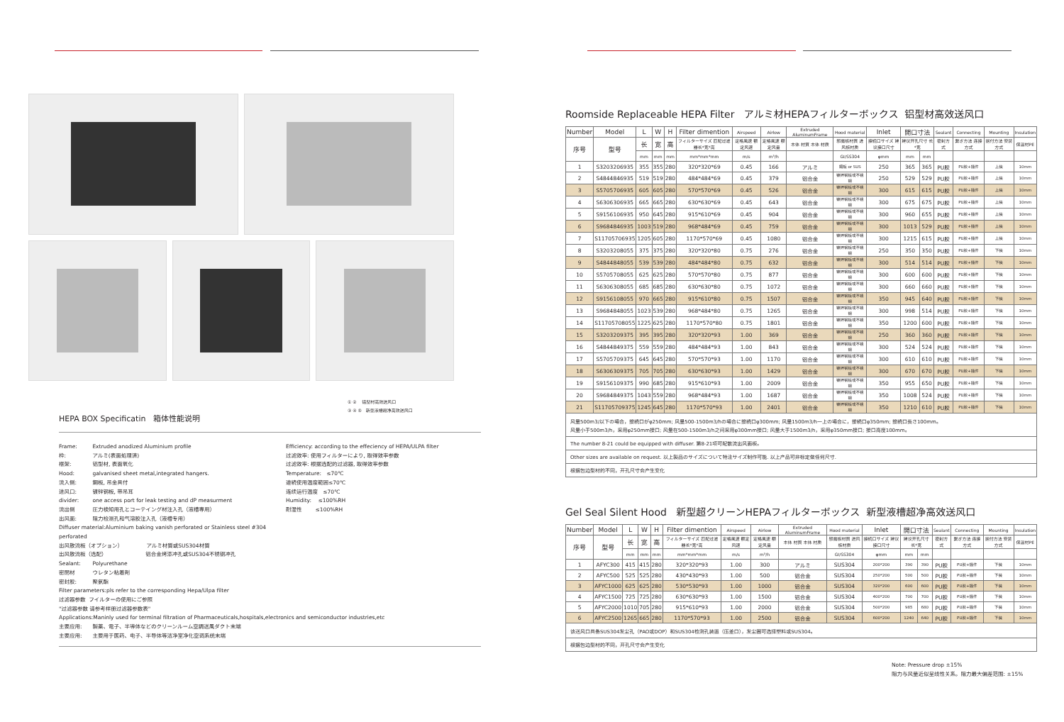① ② 铝型材高效送风口
③ ④ ⑤ 新型液槽超净高效送风口
HEPA BOX Specificatin 箱体性能说明
Frame: Extruded anodized Aluminium profile
枠: アルミ(表面処理済)
框架: 铝型材, 表面氧化
Hood: galvanised sheet metal,integrated hangers.
流入側: 鋼板, 吊金具付
进风口: 镀锌钢板, 带吊耳
divider: one access port for leak testing and dP measurment
流出側 圧力検知用孔とコーテイング材注入孔（液槽専用）
出风面: 阻力检测孔和气溶胶注入孔（液槽专用）
Diffuser material:Aluminium baking vanish perforated or Stainless steel #304 perforated
出风散流板（オプション） アルミ材質或SUS304材質
出风散流板（选配） 铝合金烤漆冲孔或SUS304不锈钢冲孔
Sealant: Polyurethane
密閉材 ウレタン粘着剤
密封胶: 聚氨酯
Filter parameters:pls refer to the corresponding Hepa/Ulpa filter
过滤器参数 フイルターの使用にご参照
"过滤器参数 请参考样册过滤器参数表"
Applications:Maninly used for terminal filtration of Pharmaceuticals,hospitals,electronics and semiconductor industries,etc
主要应用: 製薬、電子、半導体などのクリーンルーム空調送風ダクト末端
主要应用: 主要用于医药、电子、半导体等洁净室净化空调系统末端
Efficiency: according to the effeciency of HEPA/ULPA filter
过滤效率: 使用フィルターにより, 取得效率参数
过滤效率: 根据选配的过滤器, 取得效率参数
Temperature: ≤70℃
連続使用温度範囲≤70℃
连续运行温度 ≤70℃
Humidity: ≤100%RH
耐湿性 ≤100%RH
Roomside Replaceable HEPA Filter アルミ材HEPAフィルターボックス 铝型材高效送风口
| Number | Model | L | W | H | Filter dimention | Airspeed | Airlow | Extruded AluminumFrame | Hood material | Inlet | 開口寸法 | | Sealant | Connecting | Mounting | Insulation |
| --- | --- | --- | --- | --- | --- | --- | --- | --- | --- | --- | --- | --- | --- | --- | --- | --- |
| 序号 | 型号 | 长 | 宽 | 高 | フィルターサイズ 匹配过滤器长*宽*高 | 定格風速 额定风速 | 定格風速 额定风量 | 本体 材質 本体 材质 | 邪魔板材質 进风板材质 | 接続口サイズ 建议接口尺寸 | 建议开孔尺寸 长*宽 | | 密封方式 | 繋ぎ方法 连接方式 | 据付方法 安装方式 | 保温材PE |
| | | mm | mm | mm | mm*mm*mm | m/s | m³/h | | GI/SS304 | φmm | mm | mm | | | | |
| 1 | S3203206935 | 355 | 355 | 280 | 320*320*69 | 0.45 | 166 | アルミ | 鋼板 or SUS | 250 | 365 | 365 | PU胶 | PU胶+插件 | 上装 | 10mm |
| 2 | S4844846935 | 519 | 519 | 280 | 484*484*69 | 0.45 | 379 | 铝合金 | 镀锌钢板或不锈钢 | 250 | 529 | 529 | PU胶 | PU胶+插件 | 上装 | 10mm |
| 3 | S5705706935 | 605 | 605 | 280 | 570*570*69 | 0.45 | 526 | 铝合金 | 镀锌钢板或不锈钢 | 300 | 615 | 615 | PU胶 | PU胶+插件 | 上装 | 10mm |
| 4 | S6306306935 | 665 | 665 | 280 | 630*630*69 | 0.45 | 643 | 铝合金 | 镀锌钢板或不锈钢 | 300 | 675 | 675 | PU胶 | PU胶+插件 | 上装 | 10mm |
| 5 | S9156106935 | 950 | 645 | 280 | 915*610*69 | 0.45 | 904 | 铝合金 | 镀锌钢板或不锈钢 | 300 | 960 | 655 | PU胶 | PU胶+插件 | 上装 | 10mm |
| 6 | S9684846935 | 1003 | 519 | 280 | 968*484*69 | 0.45 | 759 | 铝合金 | 镀锌钢板或不锈钢 | 300 | 1013 | 529 | PU胶 | PU胶+插件 | 上装 | 10mm |
| 7 | S11705706935 | 1205 | 605 | 280 | 1170*570*69 | 0.45 | 1080 | 铝合金 | 镀锌钢板或不锈钢 | 300 | 1215 | 615 | PU胶 | PU胶+插件 | 上装 | 10mm |
| 8 | S3203208055 | 375 | 375 | 280 | 320*320*80 | 0.75 | 276 | 铝合金 | 镀锌钢板或不锈钢 | 250 | 350 | 350 | PU胶 | PU胶+插件 | 下装 | 10mm |
| 9 | S4844848055 | 539 | 539 | 280 | 484*484*80 | 0.75 | 632 | 铝合金 | 镀锌钢板或不锈钢 | 300 | 514 | 514 | PU胶 | PU胶+插件 | 下装 | 10mm |
| 10 | S5705708055 | 625 | 625 | 280 | 570*570*80 | 0.75 | 877 | 铝合金 | 镀锌钢板或不锈钢 | 300 | 600 | 600 | PU胶 | PU胶+插件 | 下装 | 10mm |
| 11 | S6306308055 | 685 | 685 | 280 | 630*630*80 | 0.75 | 1072 | 铝合金 | 镀锌钢板或不锈钢 | 300 | 660 | 660 | PU胶 | PU胶+插件 | 下装 | 10mm |
| 12 | S9156108055 | 970 | 665 | 280 | 915*610*80 | 0.75 | 1507 | 铝合金 | 镀锌钢板或不锈钢 | 350 | 945 | 640 | PU胶 | PU胶+插件 | 下装 | 10mm |
| 13 | S9684848055 | 1023 | 539 | 280 | 968*484*80 | 0.75 | 1265 | 铝合金 | 镀锌钢板或不锈钢 | 300 | 998 | 514 | PU胶 | PU胶+插件 | 下装 | 10mm |
| 14 | S11705708055 | 1225 | 625 | 280 | 1170*570*80 | 0.75 | 1801 | 铝合金 | 镀锌钢板或不锈钢 | 350 | 1200 | 600 | PU胶 | PU胶+插件 | 下装 | 10mm |
| 15 | S3203209375 | 395 | 395 | 280 | 320*320*93 | 1.00 | 369 | 铝合金 | 镀锌钢板或不锈钢 | 250 | 360 | 360 | PU胶 | PU胶+插件 | 下装 | 10mm |
| 16 | S4844849375 | 559 | 559 | 280 | 484*484*93 | 1.00 | 843 | 铝合金 | 镀锌钢板或不锈钢 | 300 | 524 | 524 | PU胶 | PU胶+插件 | 下装 | 10mm |
| 17 | S5705709375 | 645 | 645 | 280 | 570*570*93 | 1.00 | 1170 | 铝合金 | 镀锌钢板或不锈钢 | 300 | 610 | 610 | PU胶 | PU胶+插件 | 下装 | 10mm |
| 18 | S6306309375 | 705 | 705 | 280 | 630*630*93 | 1.00 | 1429 | 铝合金 | 镀锌钢板或不锈钢 | 300 | 670 | 670 | PU胶 | PU胶+插件 | 下装 | 10mm |
| 19 | S9156109375 | 990 | 685 | 280 | 915*610*93 | 1.00 | 2009 | 铝合金 | 镀锌钢板或不锈钢 | 350 | 955 | 650 | PU胶 | PU胶+插件 | 下装 | 10mm |
| 20 | S9684849375 | 1043 | 559 | 280 | 968*484*93 | 1.00 | 1687 | 铝合金 | 镀锌钢板或不锈钢 | 350 | 1008 | 524 | PU胶 | PU胶+插件 | 下装 | 10mm |
| 21 | S11705709375 | 1245 | 645 | 280 | 1170*570*93 | 1.00 | 2401 | 铝合金 | 镀锌钢板或不锈钢 | 350 | 1210 | 610 | PU胶 | PU胶+插件 | 下装 | 10mm |
| 风量500m3/以下の場合，接続口がφ250mm; 风量500-1500m3/hの場合に接続口φ300mm; 风量1500m3/h一上の場合に，接続口φ350mm; 接続口長さ100mm。 风量小于500m3/h，采用φ250mm接口; 风量在500-1500m3/h之间采用φ300mm接口; 风量大于1500m3/h，采用φ350mm接口; 接口高度100mm。 | | | | | | | | | | | | | | | | |
| The number 8-21 could be equipped with diffuser. 第8-21项可配散流出风面板。 | | | | | | | | | | | | | | | | |
| Other sizes are available on request. 以上製品のサイズについて特注サイズ制作可能. 以上产品可非标定做任何尺寸. | | | | | | | | | | | | | | | | |
| 根据包边型材的不同，开孔尺寸会产生变化 | | | | | | | | | | | | | | | | |
Gel Seal Silent Hood 新型超クリーンHEPAフィルターボックス 新型液槽超净高效送风口
| Number | Model | L | W | H | Filter dimention | Airspeed | Airlow | Extruded AluminumFrame | Hood material | Inlet | 開口寸法 | | Sealant | Connecting | Mounting | Insulation |
| --- | --- | --- | --- | --- | --- | --- | --- | --- | --- | --- | --- | --- | --- | --- | --- | --- |
| 序号 | 型号 | 长 | 宽 | 高 | フィルターサイズ 匹配过滤器长*宽*高 | 定格風速 额定风速 | 定格風速 额定风量 | 本体 材質 本体 材质 | 邪魔板材質 进风板材质 | 接続口サイズ 建议接口尺寸 | 建议开孔尺寸 长*宽 | | 密封方式 | 繋ぎ方法 连接方式 | 据付方法 安装方式 | 保温材PE |
| | | mm | mm | mm | mm*mm*mm | m/s | m³/h | | GI/SS304 | φmm | mm | mm | | | | |
| 1 | AFYC300 | 415 | 415 | 280 | 320*320*93 | 1.00 | 300 | アルミ | SUS304 | 200*200 | 390 | 390 | PU胶 | PU胶+插件 | 下装 | 10mm |
| 2 | AFYC500 | 525 | 525 | 280 | 430*430*93 | 1.00 | 500 | 铝合金 | SUS304 | 250*200 | 500 | 500 | PU胶 | PU胶+插件 | 下装 | 10mm |
| 3 | AFYC1000 | 625 | 625 | 280 | 530*530*93 | 1.00 | 1000 | 铝合金 | SUS304 | 320*200 | 600 | 600 | PU胶 | PU胶+插件 | 下装 | 10mm |
| 4 | AFYC1500 | 725 | 725 | 280 | 630*630*93 | 1.00 | 1500 | 铝合金 | SUS304 | 400*200 | 700 | 700 | PU胶 | PU胶+插件 | 下装 | 10mm |
| 5 | AFYC2000 | 1010 | 705 | 280 | 915*610*93 | 1.00 | 2000 | 铝合金 | SUS304 | 500*200 | 985 | 680 | PU胶 | PU胶+插件 | 下装 | 10mm |
| 6 | AFYC2500 | 1265 | 665 | 280 | 1170*570*93 | 1.00 | 2500 | 铝合金 | SUS304 | 600*200 | 1240 | 640 | PU胶 | PU胶+插件 | 下装 | 10mm |
| 该送风口具备SUS304发尘孔（PAO或DOP）和SUS304检测孔装置（压差口），发尘圈可选择塑料或SUS304。 | | | | | | | | | | | | | | | | |
| 根据包边型材的不同，开孔尺寸会产生变化 | | | | | | | | | | | | | | | | |
Note: Pressure drop ±15%
阻力与风量近似呈线性关系。阻力最大偏差范围: ±15%